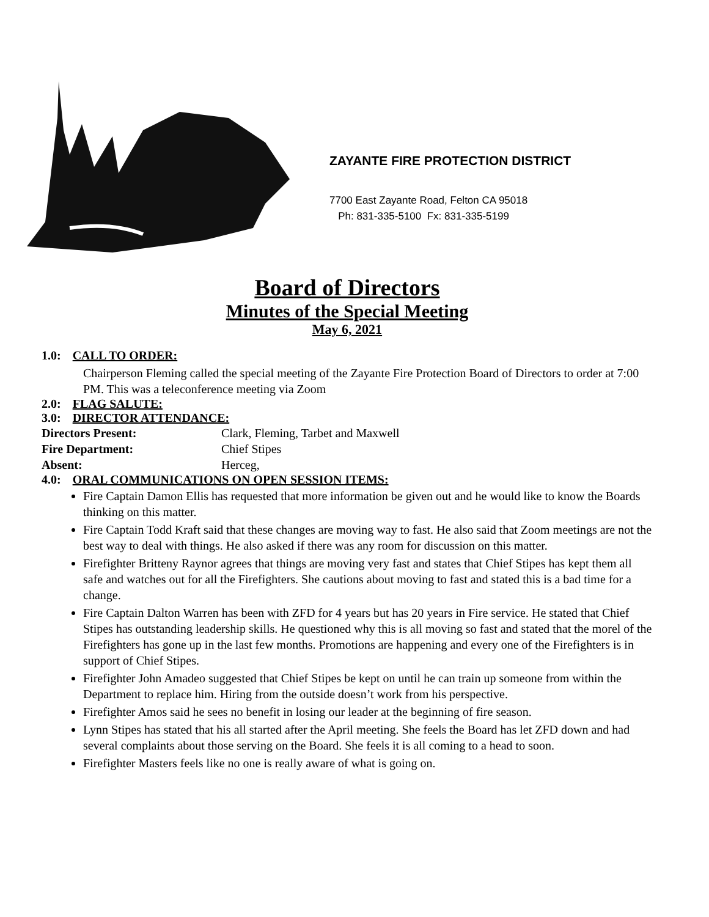ZAYANTE FIRE PROTECTION DISTRICT
7700 East Zayante Road, Felton CA 95018
Ph: 831-335-5100 Fx: 831-335-5199
Board of Directors
Minutes of the Special Meeting
May 6, 2021
1.0: CALL TO ORDER:
Chairperson Fleming called the special meeting of the Zayante Fire Protection Board of Directors to order at 7:00 PM. This was a teleconference meeting via Zoom
2.0: FLAG SALUTE:
3.0: DIRECTOR ATTENDANCE:
Directors Present: Clark, Fleming, Tarbet and Maxwell
Fire Department: Chief Stipes
Absent: Herceg,
4.0: ORAL COMMUNICATIONS ON OPEN SESSION ITEMS:
Fire Captain Damon Ellis has requested that more information be given out and he would like to know the Boards thinking on this matter.
Fire Captain Todd Kraft said that these changes are moving way to fast. He also said that Zoom meetings are not the best way to deal with things. He also asked if there was any room for discussion on this matter.
Firefighter Britteny Raynor agrees that things are moving very fast and states that Chief Stipes has kept them all safe and watches out for all the Firefighters. She cautions about moving to fast and stated this is a bad time for a change.
Fire Captain Dalton Warren has been with ZFD for 4 years but has 20 years in Fire service. He stated that Chief Stipes has outstanding leadership skills. He questioned why this is all moving so fast and stated that the morel of the Firefighters has gone up in the last few months. Promotions are happening and every one of the Firefighters is in support of Chief Stipes.
Firefighter John Amadeo suggested that Chief Stipes be kept on until he can train up someone from within the Department to replace him. Hiring from the outside doesn’t work from his perspective.
Firefighter Amos said he sees no benefit in losing our leader at the beginning of fire season.
Lynn Stipes has stated that his all started after the April meeting. She feels the Board has let ZFD down and had several complaints about those serving on the Board. She feels it is all coming to a head to soon.
Firefighter Masters feels like no one is really aware of what is going on.